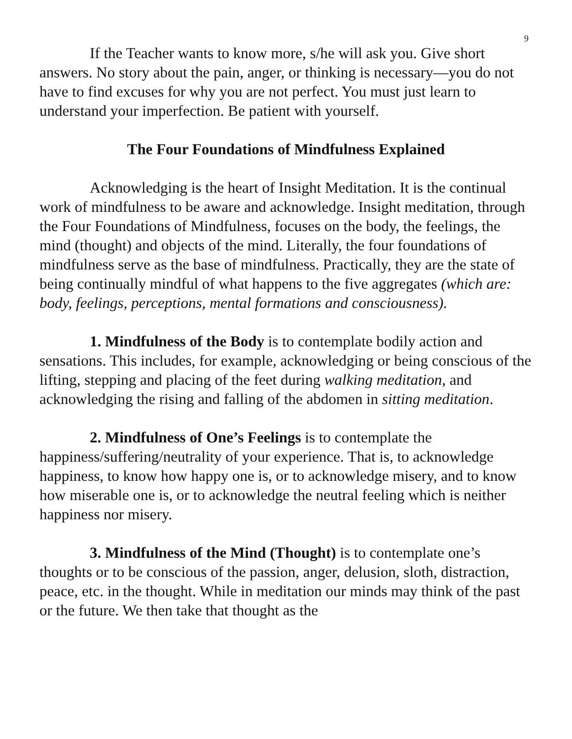9
If the Teacher wants to know more, s/he will ask you. Give short answers. No story about the pain, anger, or thinking is necessary—you do not have to find excuses for why you are not perfect. You must just learn to understand your imperfection. Be patient with yourself.
The Four Foundations of Mindfulness Explained
Acknowledging is the heart of Insight Meditation. It is the continual work of mindfulness to be aware and acknowledge. Insight meditation, through the Four Foundations of Mindfulness, focuses on the body, the feelings, the mind (thought) and objects of the mind. Literally, the four foundations of mindfulness serve as the base of mindfulness. Practically, they are the state of being continually mindful of what happens to the five aggregates (which are: body, feelings, perceptions, mental formations and consciousness).
1. Mindfulness of the Body is to contemplate bodily action and sensations. This includes, for example, acknowledging or being conscious of the lifting, stepping and placing of the feet during walking meditation, and acknowledging the rising and falling of the abdomen in sitting meditation.
2. Mindfulness of One’s Feelings is to contemplate the happiness/suffering/neutrality of your experience. That is, to acknowledge happiness, to know how happy one is, or to acknowledge misery, and to know how miserable one is, or to acknowledge the neutral feeling which is neither happiness nor misery.
3. Mindfulness of the Mind (Thought) is to contemplate one’s thoughts or to be conscious of the passion, anger, delusion, sloth, distraction, peace, etc. in the thought. While in meditation our minds may think of the past or the future. We then take that thought as the